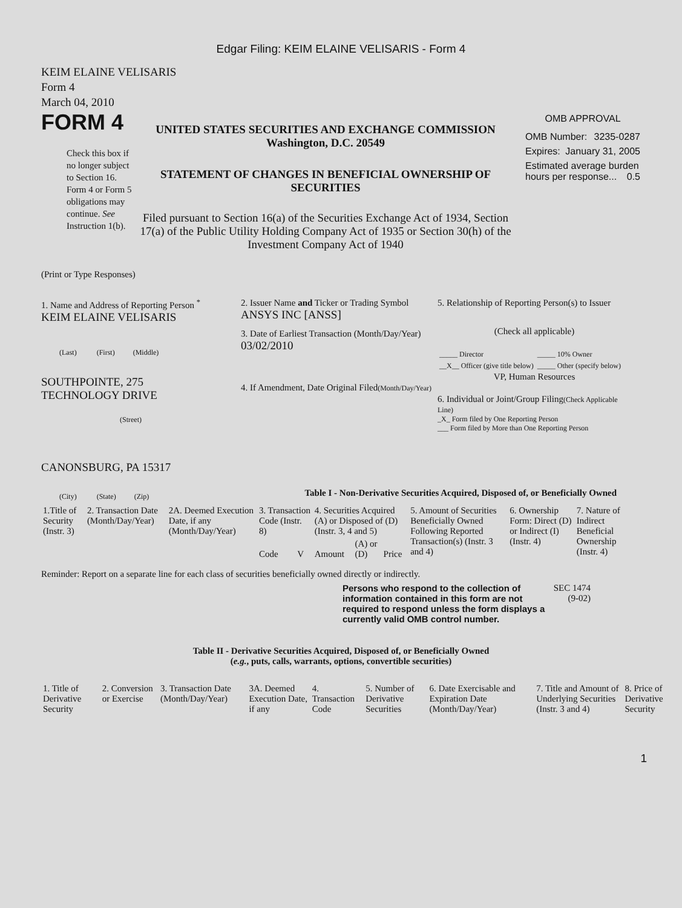Edgar Filing: KEIM ELAINE VELISARIS - Form 4
KEIM ELAINE VELISARIS
Form 4
March 04, 2010
FORM 4
Check this box if no longer subject to Section 16. Form 4 or Form 5 obligations may continue. See Instruction 1(b).
UNITED STATES SECURITIES AND EXCHANGE COMMISSION
Washington, D.C. 20549
STATEMENT OF CHANGES IN BENEFICIAL OWNERSHIP OF SECURITIES
Filed pursuant to Section 16(a) of the Securities Exchange Act of 1934, Section 17(a) of the Public Utility Holding Company Act of 1935 or Section 30(h) of the Investment Company Act of 1940
OMB APPROVAL
OMB Number: 3235-0287
Expires: January 31, 2005
Estimated average burden hours per response... 0.5
(Print or Type Responses)
1. Name and Address of Reporting Person <sup>*</sup>
KEIM ELAINE VELISARIS
(Last) (First) (Middle)
SOUTHPOINTE, 275
TECHNOLOGY DRIVE
(Street)
CANONSBURG, PA 15317
(City) (State) (Zip)
2. Issuer Name and Ticker or Trading Symbol
ANSYS INC [ANSS]
3. Date of Earliest Transaction (Month/Day/Year)
03/02/2010
4. If Amendment, Date Original Filed(Month/Day/Year)
5. Relationship of Reporting Person(s) to Issuer
(Check all applicable)
| _____ Director | _____ 10% Owner |
| __X__ Officer (give title below) | _____ Other (specify below) |
VP, Human Resources
6. Individual or Joint/Group Filing(Check Applicable Line)
_X_ Form filed by One Reporting Person
___ Form filed by More than One Reporting Person
Table I - Non-Derivative Securities Acquired, Disposed of, or Beneficially Owned
| 1.Title of Security (Instr. 3) | 2. Transaction Date (Month/Day/Year) | 2A. Deemed Execution Date, if any (Month/Day/Year) | 3. Transaction Code (Instr. 8) | | 4. Securities Acquired (A) or Disposed of (D) (Instr. 3, 4 and 5) | | | 5. Amount of Securities Beneficially Owned Following Reported Transaction(s) (Instr. 3 and 4) | 6. Ownership Form: Direct (D) or Indirect (I) (Instr. 4) | 7. Nature of Indirect Beneficial Ownership (Instr. 4) |
| --- | --- | --- | --- | --- | --- | --- | --- | --- | --- | --- |
| | | | Code | V | Amount | (A) or (D) | Price | | | |
Reminder: Report on a separate line for each class of securities beneficially owned directly or indirectly.
Persons who respond to the collection of information contained in this form are not required to respond unless the form displays a currently valid OMB control number.
SEC 1474 (9-02)
Table II - Derivative Securities Acquired, Disposed of, or Beneficially Owned
(e.g., puts, calls, warrants, options, convertible securities)
| 1. Title of Derivative Security | 2. Conversion or Exercise | 3. Transaction Date (Month/Day/Year) | 3A. Deemed Execution Date, if any | 4. Transaction Code | 5. Number of Derivative Securities | 6. Date Exercisable and Expiration Date (Month/Day/Year) | 7. Title and Amount of Underlying Securities (Instr. 3 and 4) | 8. Price of Derivative Security |
| --- | --- | --- | --- | --- | --- | --- | --- | --- |
1